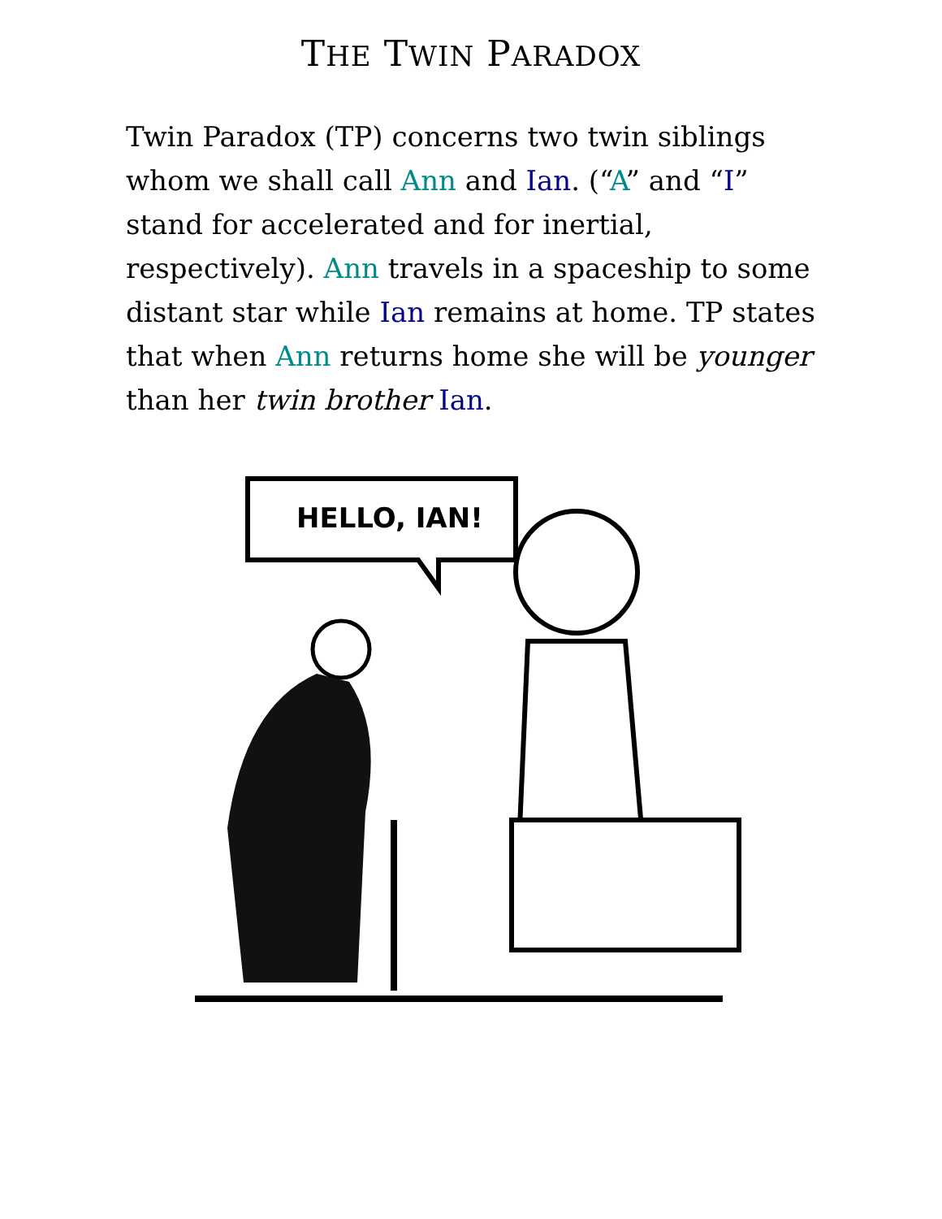THE TWIN PARADOX
Twin Paradox (TP) concerns two twin siblings whom we shall call Ann and Ian. (“A” and “I” stand for accelerated and for inertial, respectively). Ann travels in a spaceship to some distant star while Ian remains at home. TP states that when Ann returns home she will be younger than her twin brother Ian.
HELLO, IAN!